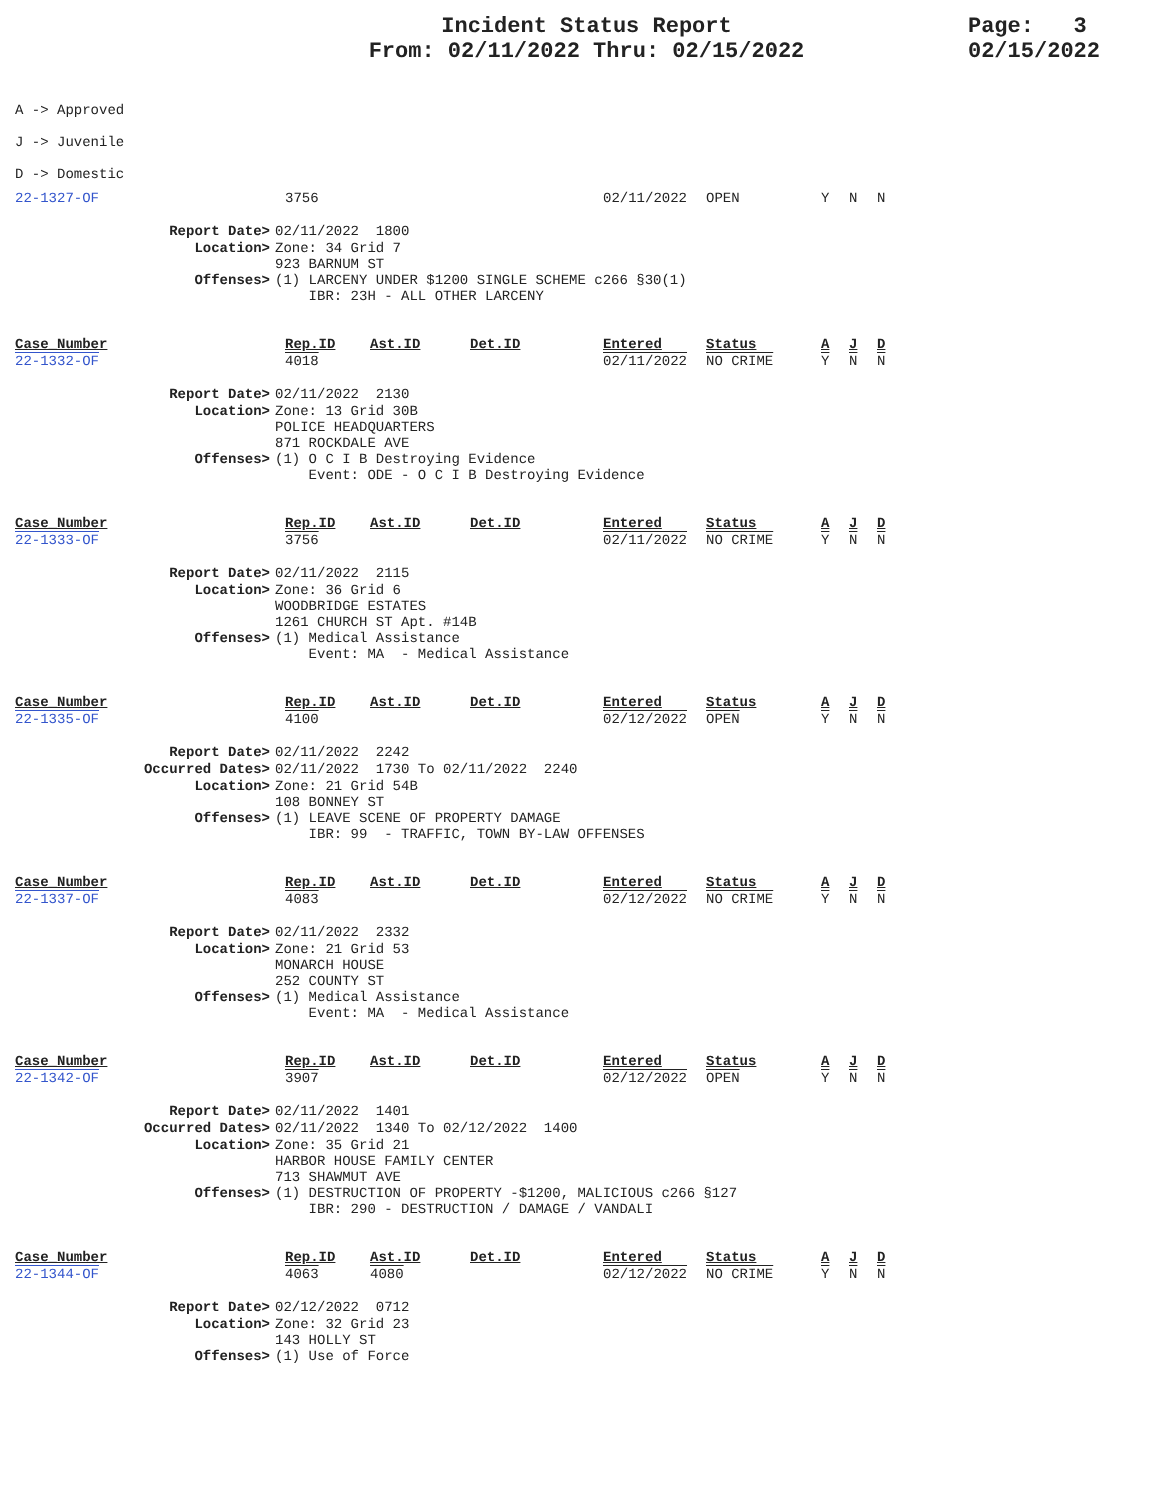Incident Status Report
From: 02/11/2022 Thru: 02/15/2022
Page: 3
02/15/2022
A -> Approved
J -> Juvenile
D -> Domestic
| 22-1327-OF | 3756 | 02/11/2022 | OPEN | Y | N | N |
| Report Date> | 02/11/2022 1800 |
| Location> | Zone: 34 Grid 7 923 BARNUM ST |
| Offenses> | (1) LARCENY UNDER $1200 SINGLE SCHEME c266 §30(1) IBR: 23H - ALL OTHER LARCENY |
| Case_Number | Rep.ID | Ast.ID | Det.ID | Entered | Status | A | J | D |
| 22-1332-OF | 4018 | | | 02/11/2022 | NO CRIME | Y | N | N |
| Report Date> | 02/11/2022 2130 |
| Location> | Zone: 13 Grid 30B POLICE HEADQUARTERS 871 ROCKDALE AVE |
| Offenses> | (1) O C I B Destroying Evidence Event: ODE - O C I B Destroying Evidence |
| Case_Number | Rep.ID | Ast.ID | Det.ID | Entered | Status | A | J | D |
| 22-1333-OF | 3756 | | | 02/11/2022 | NO CRIME | Y | N | N |
| Report Date> | 02/11/2022 2115 |
| Location> | Zone: 36 Grid 6 WOODBRIDGE ESTATES 1261 CHURCH ST Apt. #14B |
| Offenses> | (1) Medical Assistance Event: MA - Medical Assistance |
| Case_Number | Rep.ID | Ast.ID | Det.ID | Entered | Status | A | J | D |
| 22-1335-OF | 4100 | | | 02/12/2022 | OPEN | Y | N | N |
| Report Date> | 02/11/2022 2242 |
| Occurred Dates> | 02/11/2022 1730 To 02/11/2022 2240 |
| Location> | Zone: 21 Grid 54B 108 BONNEY ST |
| Offenses> | (1) LEAVE SCENE OF PROPERTY DAMAGE IBR: 99 - TRAFFIC, TOWN BY-LAW OFFENSES |
| Case_Number | Rep.ID | Ast.ID | Det.ID | Entered | Status | A | J | D |
| 22-1337-OF | 4083 | | | 02/12/2022 | NO CRIME | Y | N | N |
| Report Date> | 02/11/2022 2332 |
| Location> | Zone: 21 Grid 53 MONARCH HOUSE 252 COUNTY ST |
| Offenses> | (1) Medical Assistance Event: MA - Medical Assistance |
| Case_Number | Rep.ID | Ast.ID | Det.ID | Entered | Status | A | J | D |
| 22-1342-OF | 3907 | | | 02/12/2022 | OPEN | Y | N | N |
| Report Date> | 02/11/2022 1401 |
| Occurred Dates> | 02/11/2022 1340 To 02/12/2022 1400 |
| Location> | Zone: 35 Grid 21 HARBOR HOUSE FAMILY CENTER 713 SHAWMUT AVE |
| Offenses> | (1) DESTRUCTION OF PROPERTY -$1200, MALICIOUS c266 §127 IBR: 290 - DESTRUCTION / DAMAGE / VANDALI |
| Case_Number | Rep.ID | Ast.ID | Det.ID | Entered | Status | A | J | D |
| 22-1344-OF | 4063 | 4080 | | 02/12/2022 | NO CRIME | Y | N | N |
| Report Date> | 02/12/2022 0712 |
| Location> | Zone: 32 Grid 23 143 HOLLY ST |
| Offenses> | (1) Use of Force |